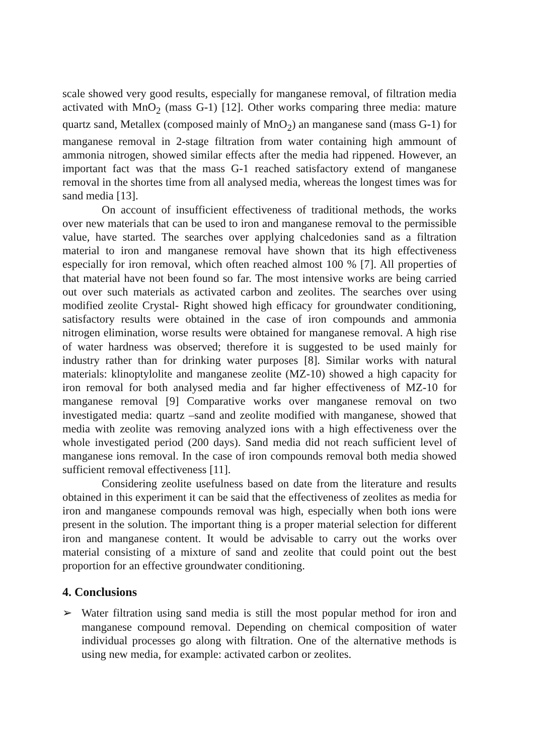scale showed very good results, especially for manganese removal, of filtration media activated with MnO<sub>2</sub> (mass G-1) [12]. Other works comparing three media: mature quartz sand, Metallex (composed mainly of MnO<sub>2</sub>) an manganese sand (mass G-1) for manganese removal in 2-stage filtration from water containing high ammount of ammonia nitrogen, showed similar effects after the media had rippened. However, an important fact was that the mass G-1 reached satisfactory extend of manganese removal in the shortes time from all analysed media, whereas the longest times was for sand media [13].
On account of insufficient effectiveness of traditional methods, the works over new materials that can be used to iron and manganese removal to the permissible value, have started. The searches over applying chalcedonies sand as a filtration material to iron and manganese removal have shown that its high effectiveness especially for iron removal, which often reached almost 100 % [7]. All properties of that material have not been found so far. The most intensive works are being carried out over such materials as activated carbon and zeolites. The searches over using modified zeolite Crystal- Right showed high efficacy for groundwater conditioning, satisfactory results were obtained in the case of iron compounds and ammonia nitrogen elimination, worse results were obtained for manganese removal. A high rise of water hardness was observed; therefore it is suggested to be used mainly for industry rather than for drinking water purposes [8]. Similar works with natural materials: klinoptylolite and manganese zeolite (MZ-10) showed a high capacity for iron removal for both analysed media and far higher effectiveness of MZ-10 for manganese removal [9] Comparative works over manganese removal on two investigated media: quartz –sand and zeolite modified with manganese, showed that media with zeolite was removing analyzed ions with a high effectiveness over the whole investigated period (200 days). Sand media did not reach sufficient level of manganese ions removal. In the case of iron compounds removal both media showed sufficient removal effectiveness [11].
Considering zeolite usefulness based on date from the literature and results obtained in this experiment it can be said that the effectiveness of zeolites as media for iron and manganese compounds removal was high, especially when both ions were present in the solution. The important thing is a proper material selection for different iron and manganese content. It would be advisable to carry out the works over material consisting of a mixture of sand and zeolite that could point out the best proportion for an effective groundwater conditioning.
4. Conclusions
➢ Water filtration using sand media is still the most popular method for iron and manganese compound removal. Depending on chemical composition of water individual processes go along with filtration. One of the alternative methods is using new media, for example: activated carbon or zeolites.